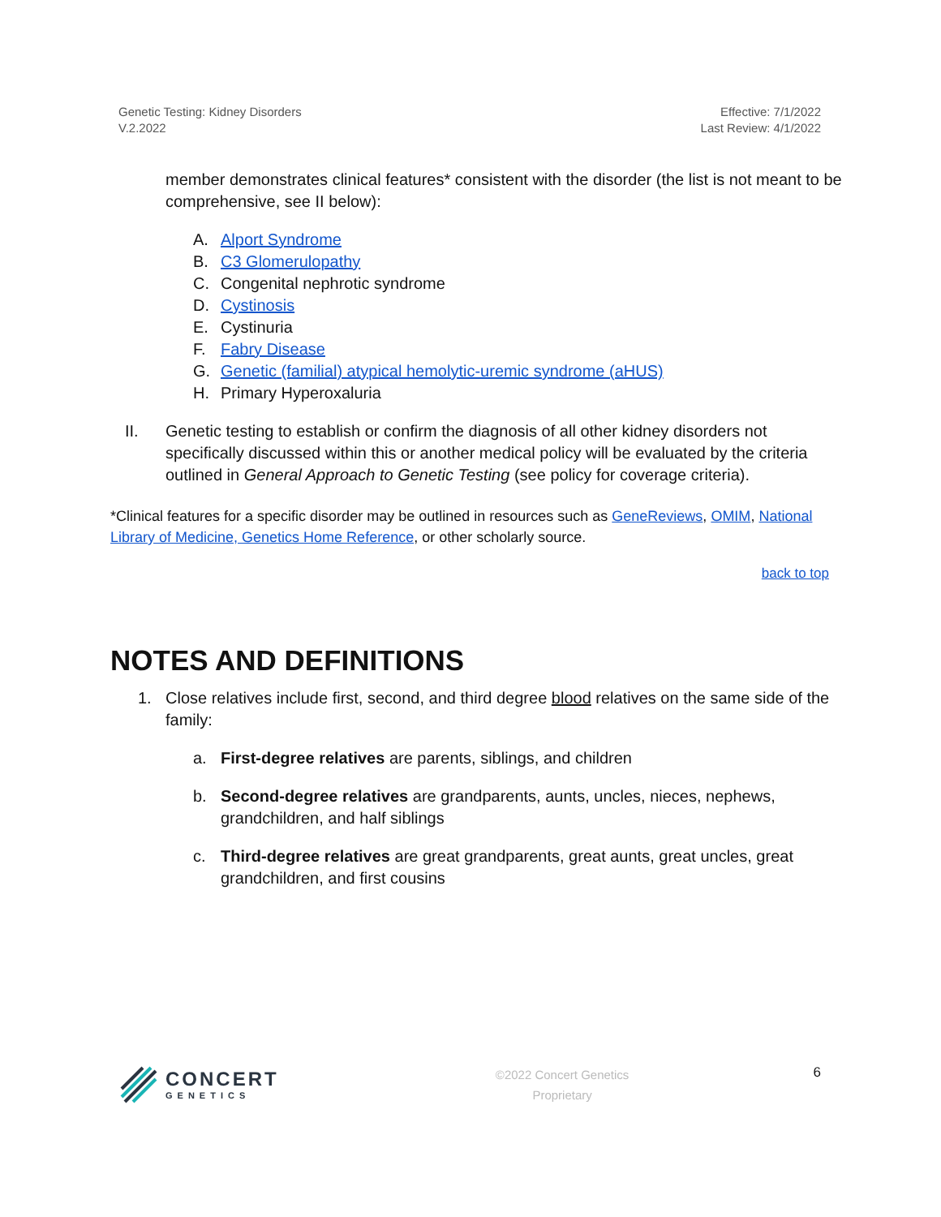Genetic Testing: Kidney Disorders
V.2.2022
Effective: 7/1/2022
Last Review: 4/1/2022
member demonstrates clinical features* consistent with the disorder (the list is not meant to be comprehensive, see II below):
A. Alport Syndrome
B. C3 Glomerulopathy
C. Congenital nephrotic syndrome
D. Cystinosis
E. Cystinuria
F. Fabry Disease
G. Genetic (familial) atypical hemolytic-uremic syndrome (aHUS)
H. Primary Hyperoxaluria
II. Genetic testing to establish or confirm the diagnosis of all other kidney disorders not specifically discussed within this or another medical policy will be evaluated by the criteria outlined in General Approach to Genetic Testing (see policy for coverage criteria).
*Clinical features for a specific disorder may be outlined in resources such as GeneReviews, OMIM, National Library of Medicine, Genetics Home Reference, or other scholarly source.
back to top
NOTES AND DEFINITIONS
1. Close relatives include first, second, and third degree blood relatives on the same side of the family:
a. First-degree relatives are parents, siblings, and children
b. Second-degree relatives are grandparents, aunts, uncles, nieces, nephews, grandchildren, and half siblings
c. Third-degree relatives are great grandparents, great aunts, great uncles, great grandchildren, and first cousins
CONCERT
GENETICS
©2022 Concert Genetics
Proprietary
6